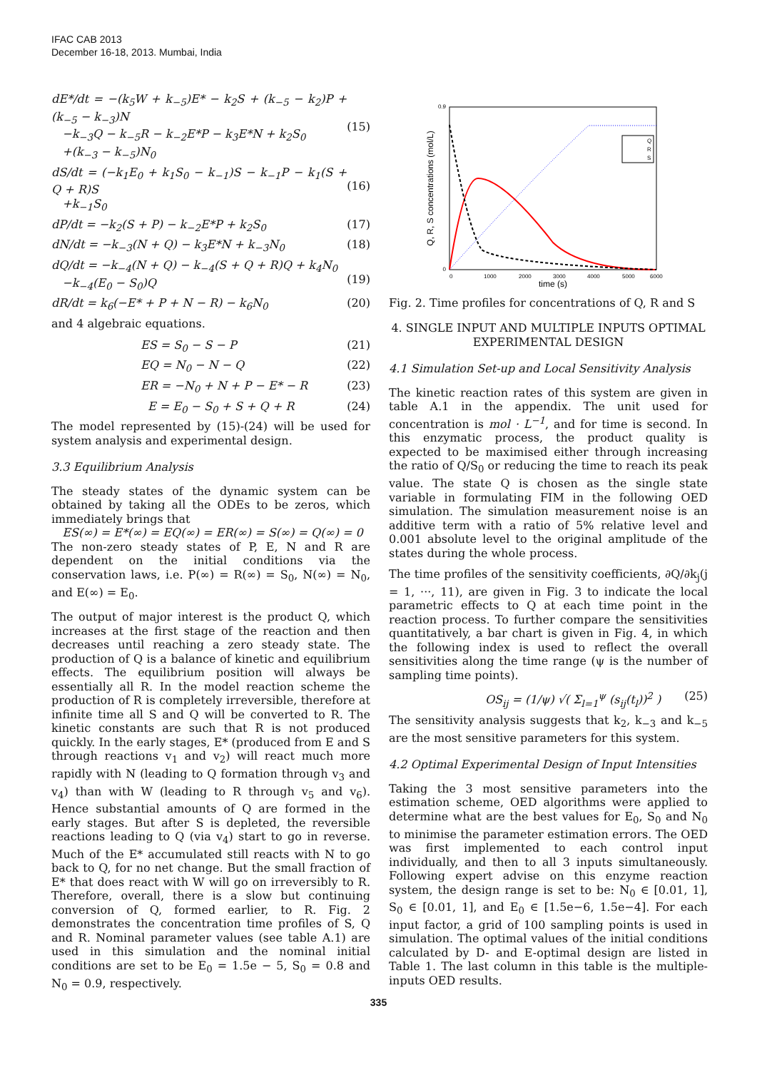IFAC CAB 2013
December 16-18, 2013. Mumbai, India
dE*/dt = −(k<sub>5</sub>W + k<sub>−5</sub>)E* − k<sub>2</sub>S + (k<sub>−5</sub> − k<sub>2</sub>)P + (k<sub>−5</sub> − k<sub>−3</sub>)N
−k<sub>−3</sub>Q − k<sub>−5</sub>R − k<sub>−2</sub>E*P − k<sub>3</sub>E*N + k<sub>2</sub>S<sub>0</sub>
+(k<sub>−3</sub> − k<sub>−5</sub>)N<sub>0</sub>
(15)
dS/dt = (−k<sub>1</sub>E<sub>0</sub> + k<sub>1</sub>S<sub>0</sub> − k<sub>−1</sub>)S − k<sub>−1</sub>P − k<sub>1</sub>(S + Q + R)S
+k<sub>−1</sub>S<sub>0</sub>
(16)
dP/dt = −k<sub>2</sub>(S + P) − k<sub>−2</sub>E*P + k<sub>2</sub>S<sub>0</sub> (17)
dN/dt = −k<sub>−3</sub>(N + Q) − k<sub>3</sub>E*N + k<sub>−3</sub>N<sub>0</sub> (18)
dQ/dt = −k<sub>−4</sub>(N + Q) − k<sub>−4</sub>(S + Q + R)Q + k<sub>4</sub>N<sub>0</sub>
−k<sub>−4</sub>(E<sub>0</sub> − S<sub>0</sub>)Q
(19)
dR/dt = k<sub>6</sub>(−E* + P + N − R) − k<sub>6</sub>N<sub>0</sub> (20)
and 4 algebraic equations.
ES = S<sub>0</sub> − S − P (21)
EQ = N<sub>0</sub> − N − Q (22)
ER = −N<sub>0</sub> + N + P − E* − R (23)
E = E<sub>0</sub> − S<sub>0</sub> + S + Q + R (24)
The model represented by (15)-(24) will be used for system analysis and experimental design.
3.3 Equilibrium Analysis
The steady states of the dynamic system can be obtained by taking all the ODEs to be zeros, which immediately brings that
ES(∞) = E*(∞) = EQ(∞) = ER(∞) = S(∞) = Q(∞) = 0
The non-zero steady states of P, E, N and R are dependent on the initial conditions via the conservation laws, i.e. P(∞) = R(∞) = S<sub>0</sub>, N(∞) = N<sub>0</sub>, and E(∞) = E<sub>0</sub>.
The output of major interest is the product Q, which increases at the first stage of the reaction and then decreases until reaching a zero steady state. The production of Q is a balance of kinetic and equilibrium effects. The equilibrium position will always be essentially all R. In the model reaction scheme the production of R is completely irreversible, therefore at infinite time all S and Q will be converted to R. The kinetic constants are such that R is not produced quickly. In the early stages, E* (produced from E and S through reactions v<sub>1</sub> and v<sub>2</sub>) will react much more rapidly with N (leading to Q formation through v<sub>3</sub> and v<sub>4</sub>) than with W (leading to R through v<sub>5</sub> and v<sub>6</sub>). Hence substantial amounts of Q are formed in the early stages. But after S is depleted, the reversible reactions leading to Q (via v<sub>4</sub>) start to go in reverse. Much of the E* accumulated still reacts with N to go back to Q, for no net change. But the small fraction of E* that does react with W will go on irreversibly to R. Therefore, overall, there is a slow but continuing conversion of Q, formed earlier, to R. Fig. 2 demonstrates the concentration time profiles of S, Q and R. Nominal parameter values (see table A.1) are used in this simulation and the nominal initial conditions are set to be E<sub>0</sub> = 1.5e − 5, S<sub>0</sub> = 0.8 and N<sub>0</sub> = 0.9, respectively.
0.9
0
0
1000
2000
3000
4000
5000
6000
time (s)
Q, R, S concentrations (mol/L)
Q
R
S
Fig. 2. Time profiles for concentrations of Q, R and S
4. SINGLE INPUT AND MULTIPLE INPUTS OPTIMAL EXPERIMENTAL DESIGN
4.1 Simulation Set-up and Local Sensitivity Analysis
The kinetic reaction rates of this system are given in table A.1 in the appendix. The unit used for concentration is mol · L<sup>−1</sup>, and for time is second. In this enzymatic process, the product quality is expected to be maximised either through increasing the ratio of Q/S<sub>0</sub> or reducing the time to reach its peak value. The state Q is chosen as the single state variable in formulating FIM in the following OED simulation. The simulation measurement noise is an additive term with a ratio of 5% relative level and 0.001 absolute level to the original amplitude of the states during the whole process.
The time profiles of the sensitivity coefficients, ∂Q/∂k<sub>j</sub>(j = 1, ···, 11), are given in Fig. 3 to indicate the local parametric effects to Q at each time point in the reaction process. To further compare the sensitivities quantitatively, a bar chart is given in Fig. 4, in which the following index is used to reflect the overall sensitivities along the time range (ψ is the number of sampling time points).
OS<sub>ij</sub> = (1/ψ) √( Σ<sub>l=1</sub><sup>ψ</sup> (s<sub>ij</sub>(t<sub>l</sub>))<sup>2</sup> ) (25)
The sensitivity analysis suggests that k<sub>2</sub>, k<sub>−3</sub> and k<sub>−5</sub> are the most sensitive parameters for this system.
4.2 Optimal Experimental Design of Input Intensities
Taking the 3 most sensitive parameters into the estimation scheme, OED algorithms were applied to determine what are the best values for E<sub>0</sub>, S<sub>0</sub> and N<sub>0</sub> to minimise the parameter estimation errors. The OED was first implemented to each control input individually, and then to all 3 inputs simultaneously. Following expert advise on this enzyme reaction system, the design range is set to be: N<sub>0</sub> ∈ [0.01, 1], S<sub>0</sub> ∈ [0.01, 1], and E<sub>0</sub> ∈ [1.5e−6, 1.5e−4]. For each input factor, a grid of 100 sampling points is used in simulation. The optimal values of the initial conditions calculated by D- and E-optimal design are listed in Table 1. The last column in this table is the multiple-inputs OED results.
335